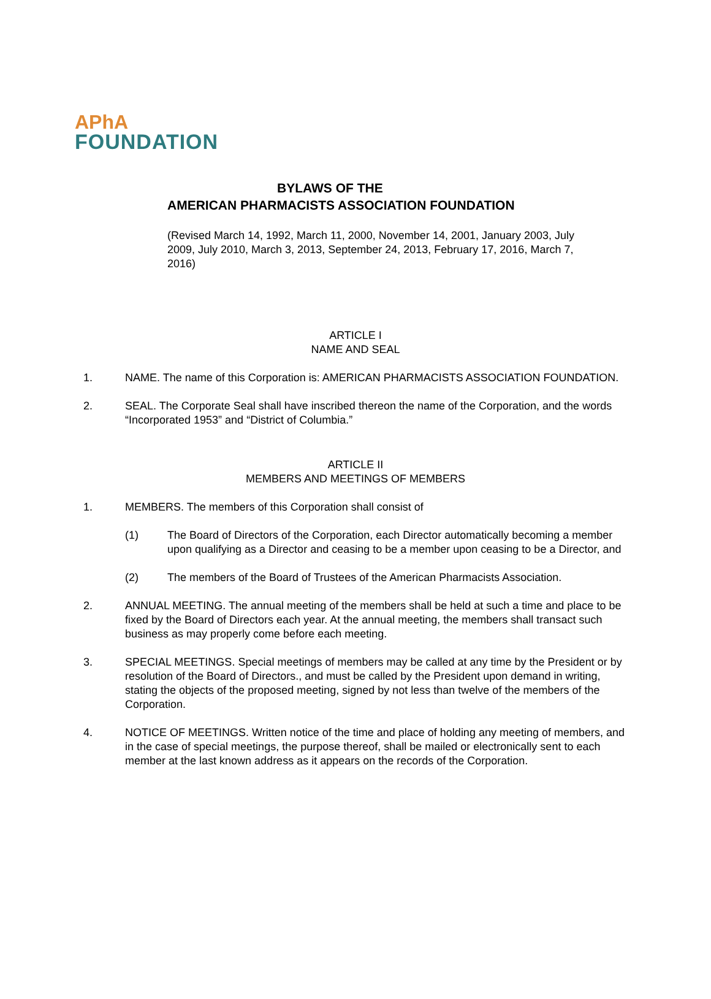APhA
FOUNDATION
BYLAWS OF THE
AMERICAN PHARMACISTS ASSOCIATION FOUNDATION
(Revised March 14, 1992, March 11, 2000, November 14, 2001, January 2003, July 2009, July 2010, March 3, 2013, September 24, 2013, February 17, 2016, March 7, 2016)
ARTICLE I
NAME AND SEAL
1. NAME. The name of this Corporation is: AMERICAN PHARMACISTS ASSOCIATION FOUNDATION.
2. SEAL. The Corporate Seal shall have inscribed thereon the name of the Corporation, and the words “Incorporated 1953” and “District of Columbia.”
ARTICLE II
MEMBERS AND MEETINGS OF MEMBERS
1. MEMBERS. The members of this Corporation shall consist of
(1) The Board of Directors of the Corporation, each Director automatically becoming a member upon qualifying as a Director and ceasing to be a member upon ceasing to be a Director, and
(2) The members of the Board of Trustees of the American Pharmacists Association.
2. ANNUAL MEETING. The annual meeting of the members shall be held at such a time and place to be fixed by the Board of Directors each year. At the annual meeting, the members shall transact such business as may properly come before each meeting.
3. SPECIAL MEETINGS. Special meetings of members may be called at any time by the President or by resolution of the Board of Directors., and must be called by the President upon demand in writing, stating the objects of the proposed meeting, signed by not less than twelve of the members of the Corporation.
4. NOTICE OF MEETINGS. Written notice of the time and place of holding any meeting of members, and in the case of special meetings, the purpose thereof, shall be mailed or electronically sent to each member at the last known address as it appears on the records of the Corporation.